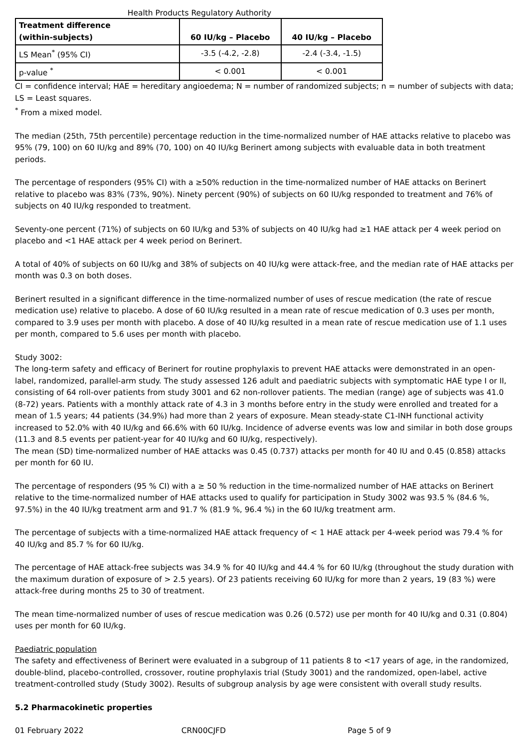Health Products Regulatory Authority
| Treatment difference (within-subjects) | 60 IU/kg – Placebo | 40 IU/kg – Placebo |
| --- | --- | --- |
| LS Mean<sup>*</sup> (95% CI) | -3.5 (-4.2, -2.8) | -2.4 (-3.4, -1.5) |
| p-value <sup>*</sup> | < 0.001 | < 0.001 |
CI = confidence interval; HAE = hereditary angioedema; N = number of randomized subjects; n = number of subjects with data; LS = Least squares.
<sup>*</sup> From a mixed model.
The median (25th, 75th percentile) percentage reduction in the time-normalized number of HAE attacks relative to placebo was 95% (79, 100) on 60 IU/kg and 89% (70, 100) on 40 IU/kg Berinert among subjects with evaluable data in both treatment periods.
The percentage of responders (95% CI) with a ≥50% reduction in the time-normalized number of HAE attacks on Berinert relative to placebo was 83% (73%, 90%). Ninety percent (90%) of subjects on 60 IU/kg responded to treatment and 76% of subjects on 40 IU/kg responded to treatment.
Seventy-one percent (71%) of subjects on 60 IU/kg and 53% of subjects on 40 IU/kg had ≥1 HAE attack per 4 week period on placebo and <1 HAE attack per 4 week period on Berinert.
A total of 40% of subjects on 60 IU/kg and 38% of subjects on 40 IU/kg were attack-free, and the median rate of HAE attacks per month was 0.3 on both doses.
Berinert resulted in a significant difference in the time-normalized number of uses of rescue medication (the rate of rescue medication use) relative to placebo. A dose of 60 IU/kg resulted in a mean rate of rescue medication of 0.3 uses per month, compared to 3.9 uses per month with placebo. A dose of 40 IU/kg resulted in a mean rate of rescue medication use of 1.1 uses per month, compared to 5.6 uses per month with placebo.
Study 3002:
The long-term safety and efficacy of Berinert for routine prophylaxis to prevent HAE attacks were demonstrated in an open-label, randomized, parallel-arm study. The study assessed 126 adult and paediatric subjects with symptomatic HAE type I or II, consisting of 64 roll-over patients from study 3001 and 62 non-rollover patients. The median (range) age of subjects was 41.0 (8-72) years. Patients with a monthly attack rate of 4.3 in 3 months before entry in the study were enrolled and treated for a mean of 1.5 years; 44 patients (34.9%) had more than 2 years of exposure. Mean steady-state C1-INH functional activity increased to 52.0% with 40 IU/kg and 66.6% with 60 IU/kg. Incidence of adverse events was low and similar in both dose groups (11.3 and 8.5 events per patient-year for 40 IU/kg and 60 IU/kg, respectively).
The mean (SD) time-normalized number of HAE attacks was 0.45 (0.737) attacks per month for 40 IU and 0.45 (0.858) attacks per month for 60 IU.
The percentage of responders (95 % CI) with a ≥ 50 % reduction in the time-normalized number of HAE attacks on Berinert relative to the time-normalized number of HAE attacks used to qualify for participation in Study 3002 was 93.5 % (84.6 %, 97.5%) in the 40 IU/kg treatment arm and 91.7 % (81.9 %, 96.4 %) in the 60 IU/kg treatment arm.
The percentage of subjects with a time-normalized HAE attack frequency of < 1 HAE attack per 4-week period was 79.4 % for 40 IU/kg and 85.7 % for 60 IU/kg.
The percentage of HAE attack-free subjects was 34.9 % for 40 IU/kg and 44.4 % for 60 IU/kg (throughout the study duration with the maximum duration of exposure of > 2.5 years). Of 23 patients receiving 60 IU/kg for more than 2 years, 19 (83 %) were attack-free during months 25 to 30 of treatment.
The mean time-normalized number of uses of rescue medication was 0.26 (0.572) use per month for 40 IU/kg and 0.31 (0.804) uses per month for 60 IU/kg.
Paediatric population
The safety and effectiveness of Berinert were evaluated in a subgroup of 11 patients 8 to <17 years of age, in the randomized, double-blind, placebo-controlled, crossover, routine prophylaxis trial (Study 3001) and the randomized, open-label, active treatment-controlled study (Study 3002). Results of subgroup analysis by age were consistent with overall study results.
5.2 Pharmacokinetic properties
01 February 2022 CRN00CJFD Page 5 of 9